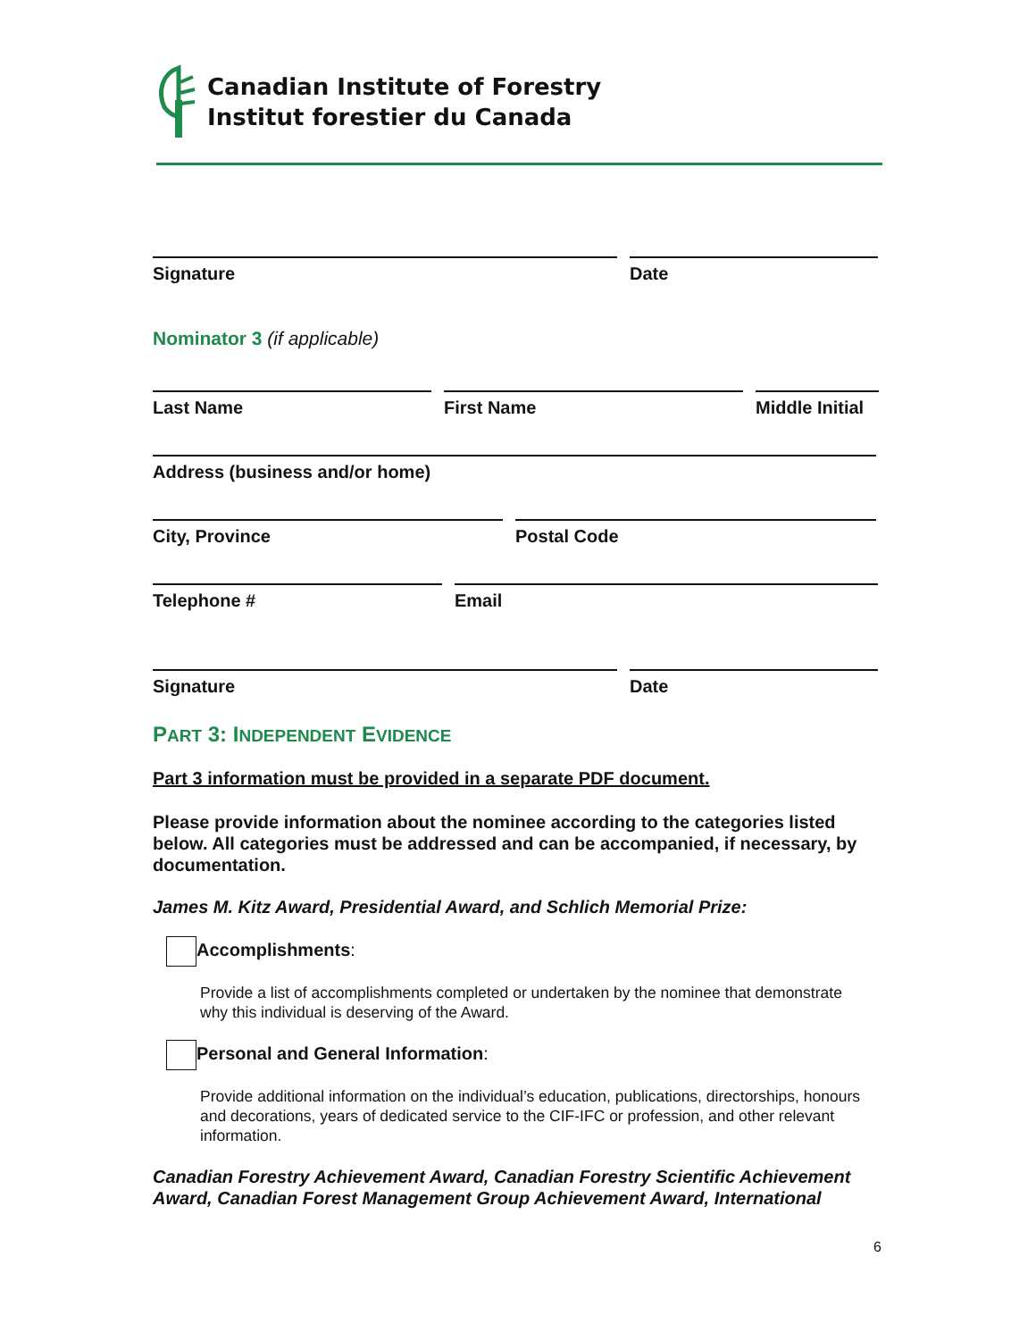Canadian Institute of Forestry
Institut forestier du Canada
Signature Date
Nominator 3 (if applicable)
Last Name First Name Middle Initial
Address (business and/or home)
City, Province Postal Code
Telephone # Email
Signature Date
PART 3: INDEPENDENT EVIDENCE
Part 3 information must be provided in a separate PDF document.
Please provide information about the nominee according to the categories listed below. All categories must be addressed and can be accompanied, if necessary, by documentation.
James M. Kitz Award, Presidential Award, and Schlich Memorial Prize:
Accomplishments:
Provide a list of accomplishments completed or undertaken by the nominee that demonstrate why this individual is deserving of the Award.
Personal and General Information:
Provide additional information on the individual’s education, publications, directorships, honours and decorations, years of dedicated service to the CIF-IFC or profession, and other relevant information.
Canadian Forestry Achievement Award, Canadian Forestry Scientific Achievement Award, Canadian Forest Management Group Achievement Award, International
6